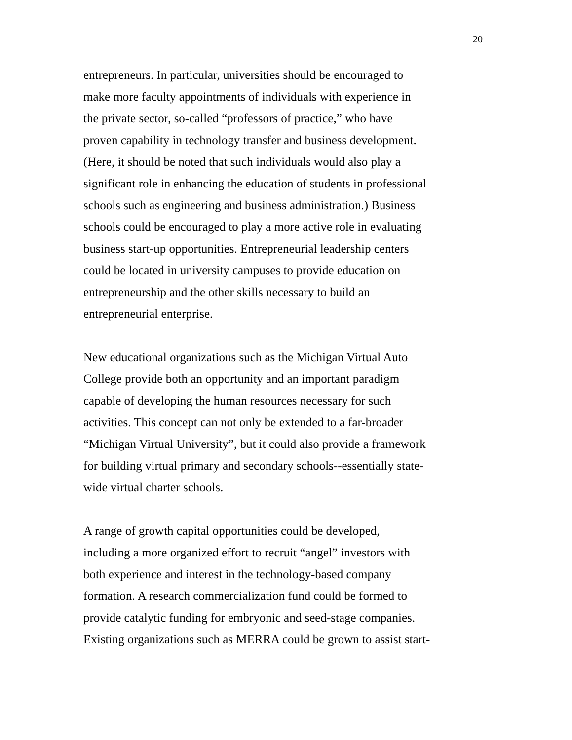20
entrepreneurs. In particular, universities should be encouraged to make more faculty appointments of individuals with experience in the private sector, so-called “professors of practice,” who have proven capability in technology transfer and business development. (Here, it should be noted that such individuals would also play a significant role in enhancing the education of students in professional schools such as engineering and business administration.) Business schools could be encouraged to play a more active role in evaluating business start-up opportunities. Entrepreneurial leadership centers could be located in university campuses to provide education on entrepreneurship and the other skills necessary to build an entrepreneurial enterprise.
New educational organizations such as the Michigan Virtual Auto College provide both an opportunity and an important paradigm capable of developing the human resources necessary for such activities. This concept can not only be extended to a far-broader “Michigan Virtual University”, but it could also provide a framework for building virtual primary and secondary schools--essentially state- wide virtual charter schools.
A range of growth capital opportunities could be developed, including a more organized effort to recruit “angel” investors with both experience and interest in the technology-based company formation. A research commercialization fund could be formed to provide catalytic funding for embryonic and seed-stage companies. Existing organizations such as MERRA could be grown to assist start-